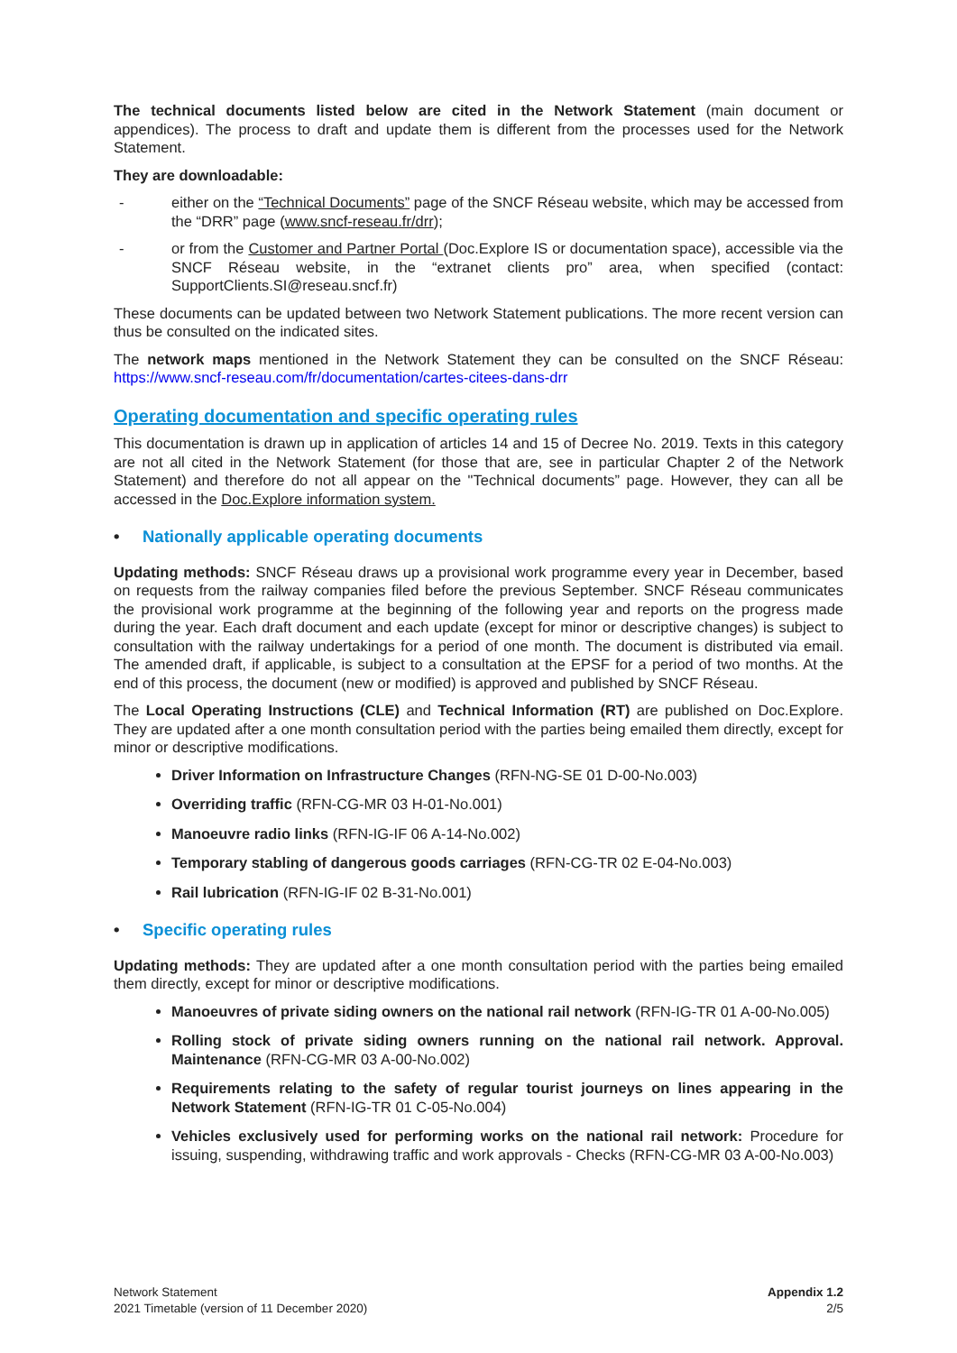The technical documents listed below are cited in the Network Statement (main document or appendices). The process to draft and update them is different from the processes used for the Network Statement.
They are downloadable:
- either on the “Technical Documents” page of the SNCF Réseau website, which may be accessed from the “DRR” page (www.sncf-reseau.fr/drr);
- or from the Customer and Partner Portal (Doc.Explore IS or documentation space), accessible via the SNCF Réseau website, in the “extranet clients pro” area, when specified (contact: SupportClients.SI@reseau.sncf.fr)
These documents can be updated between two Network Statement publications. The more recent version can thus be consulted on the indicated sites.
The network maps mentioned in the Network Statement they can be consulted on the SNCF Réseau: https://www.sncf-reseau.com/fr/documentation/cartes-citees-dans-drr
Operating documentation and specific operating rules
This documentation is drawn up in application of articles 14 and 15 of Decree No. 2019. Texts in this category are not all cited in the Network Statement (for those that are, see in particular Chapter 2 of the Network Statement) and therefore do not all appear on the "Technical documents” page. However, they can all be accessed in the Doc.Explore information system.
• Nationally applicable operating documents
Updating methods: SNCF Réseau draws up a provisional work programme every year in December, based on requests from the railway companies filed before the previous September. SNCF Réseau communicates the provisional work programme at the beginning of the following year and reports on the progress made during the year. Each draft document and each update (except for minor or descriptive changes) is subject to consultation with the railway undertakings for a period of one month. The document is distributed via email. The amended draft, if applicable, is subject to a consultation at the EPSF for a period of two months. At the end of this process, the document (new or modified) is approved and published by SNCF Réseau.
The Local Operating Instructions (CLE) and Technical Information (RT) are published on Doc.Explore. They are updated after a one month consultation period with the parties being emailed them directly, except for minor or descriptive modifications.
Driver Information on Infrastructure Changes (RFN-NG-SE 01 D-00-No.003)
Overriding traffic (RFN-CG-MR 03 H-01-No.001)
Manoeuvre radio links (RFN-IG-IF 06 A-14-No.002)
Temporary stabling of dangerous goods carriages (RFN-CG-TR 02 E-04-No.003)
Rail lubrication (RFN-IG-IF 02 B-31-No.001)
• Specific operating rules
Updating methods: They are updated after a one month consultation period with the parties being emailed them directly, except for minor or descriptive modifications.
Manoeuvres of private siding owners on the national rail network (RFN-IG-TR 01 A-00-No.005)
Rolling stock of private siding owners running on the national rail network. Approval. Maintenance (RFN-CG-MR 03 A-00-No.002)
Requirements relating to the safety of regular tourist journeys on lines appearing in the Network Statement (RFN-IG-TR 01 C-05-No.004)
Vehicles exclusively used for performing works on the national rail network: Procedure for issuing, suspending, withdrawing traffic and work approvals - Checks (RFN-CG-MR 03 A-00-No.003)
Network Statement
2021 Timetable (version of 11 December 2020)
Appendix 1.2
2/5